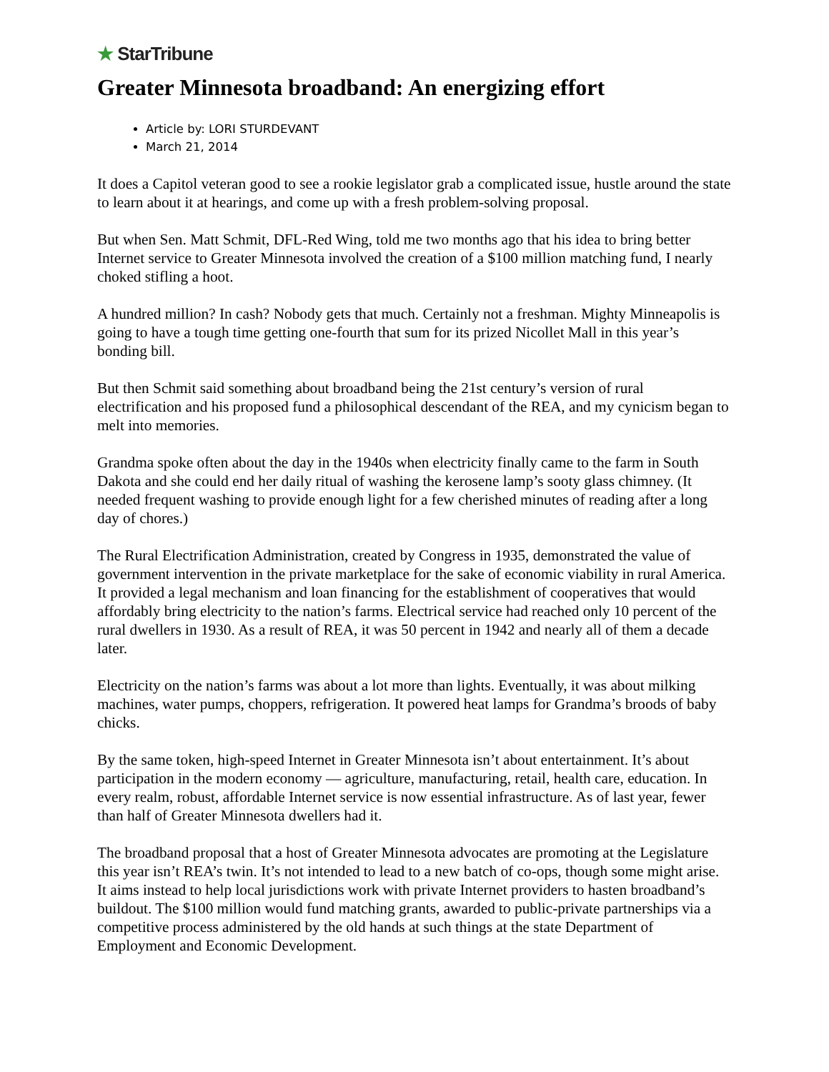★ StarTribune
Greater Minnesota broadband: An energizing effort
Article by: LORI STURDEVANT
March 21, 2014
It does a Capitol veteran good to see a rookie legislator grab a complicated issue, hustle around the state to learn about it at hearings, and come up with a fresh problem-solving proposal.
But when Sen. Matt Schmit, DFL-Red Wing, told me two months ago that his idea to bring better Internet service to Greater Minnesota involved the creation of a $100 million matching fund, I nearly choked stifling a hoot.
A hundred million? In cash? Nobody gets that much. Certainly not a freshman. Mighty Minneapolis is going to have a tough time getting one-fourth that sum for its prized Nicollet Mall in this year’s bonding bill.
But then Schmit said something about broadband being the 21st century’s version of rural electrification and his proposed fund a philosophical descendant of the REA, and my cynicism began to melt into memories.
Grandma spoke often about the day in the 1940s when electricity finally came to the farm in South Dakota and she could end her daily ritual of washing the kerosene lamp’s sooty glass chimney. (It needed frequent washing to provide enough light for a few cherished minutes of reading after a long day of chores.)
The Rural Electrification Administration, created by Congress in 1935, demonstrated the value of government intervention in the private marketplace for the sake of economic viability in rural America. It provided a legal mechanism and loan financing for the establishment of cooperatives that would affordably bring electricity to the nation’s farms. Electrical service had reached only 10 percent of the rural dwellers in 1930. As a result of REA, it was 50 percent in 1942 and nearly all of them a decade later.
Electricity on the nation’s farms was about a lot more than lights. Eventually, it was about milking machines, water pumps, choppers, refrigeration. It powered heat lamps for Grandma’s broods of baby chicks.
By the same token, high-speed Internet in Greater Minnesota isn’t about entertainment. It’s about participation in the modern economy — agriculture, manufacturing, retail, health care, education. In every realm, robust, affordable Internet service is now essential infrastructure. As of last year, fewer than half of Greater Minnesota dwellers had it.
The broadband proposal that a host of Greater Minnesota advocates are promoting at the Legislature this year isn’t REA’s twin. It’s not intended to lead to a new batch of co-ops, though some might arise. It aims instead to help local jurisdictions work with private Internet providers to hasten broadband’s buildout. The $100 million would fund matching grants, awarded to public-private partnerships via a competitive process administered by the old hands at such things at the state Department of Employment and Economic Development.